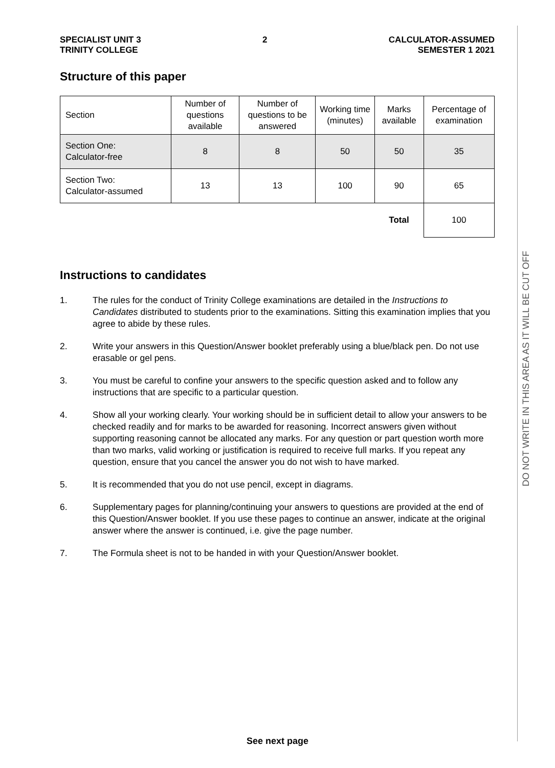SPECIALIST UNIT 3
TRINITY COLLEGE
2 CALCULATOR-ASSUMED
SEMESTER 1 2021
Structure of this paper
| Section | Number of questions available | Number of questions to be answered | Working time (minutes) | Marks available | Percentage of examination |
| --- | --- | --- | --- | --- | --- |
| Section One: Calculator-free | 8 | 8 | 50 | 50 | 35 |
| Section Two: Calculator-assumed | 13 | 13 | 100 | 90 | 65 |
| | | | | Total | 100 |
Instructions to candidates
1. The rules for the conduct of Trinity College examinations are detailed in the Instructions to Candidates distributed to students prior to the examinations. Sitting this examination implies that you agree to abide by these rules.
2. Write your answers in this Question/Answer booklet preferably using a blue/black pen. Do not use erasable or gel pens.
3. You must be careful to confine your answers to the specific question asked and to follow any instructions that are specific to a particular question.
4. Show all your working clearly. Your working should be in sufficient detail to allow your answers to be checked readily and for marks to be awarded for reasoning. Incorrect answers given without supporting reasoning cannot be allocated any marks. For any question or part question worth more than two marks, valid working or justification is required to receive full marks. If you repeat any question, ensure that you cancel the answer you do not wish to have marked.
5. It is recommended that you do not use pencil, except in diagrams.
6. Supplementary pages for planning/continuing your answers to questions are provided at the end of this Question/Answer booklet. If you use these pages to continue an answer, indicate at the original answer where the answer is continued, i.e. give the page number.
7. The Formula sheet is not to be handed in with your Question/Answer booklet.
DO NOT WRITE IN THIS AREA AS IT WILL BE CUT OFF
See next page